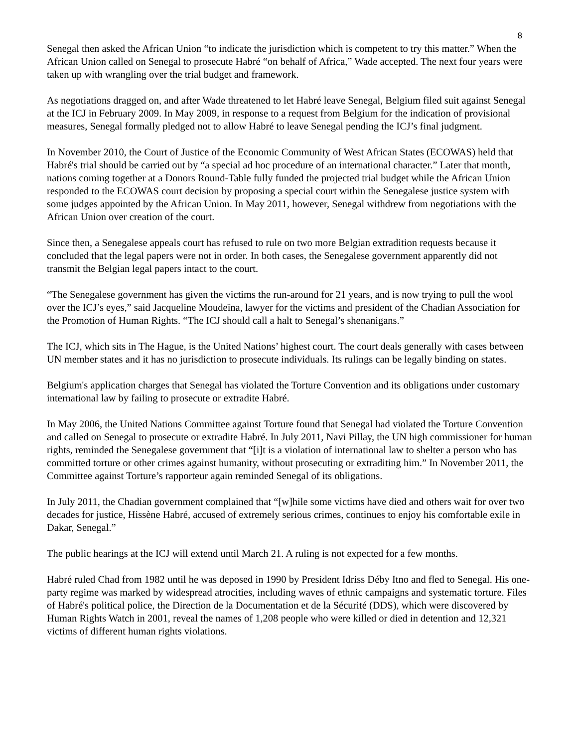8
Senegal then asked the African Union “to indicate the jurisdiction which is competent to try this matter.” When the African Union called on Senegal to prosecute Habré “on behalf of Africa,” Wade accepted. The next four years were taken up with wrangling over the trial budget and framework.
As negotiations dragged on, and after Wade threatened to let Habré leave Senegal, Belgium filed suit against Senegal at the ICJ in February 2009. In May 2009, in response to a request from Belgium for the indication of provisional measures, Senegal formally pledged not to allow Habré to leave Senegal pending the ICJ’s final judgment.
In November 2010, the Court of Justice of the Economic Community of West African States (ECOWAS) held that Habré's trial should be carried out by “a special ad hoc procedure of an international character.” Later that month, nations coming together at a Donors Round-Table fully funded the projected trial budget while the African Union responded to the ECOWAS court decision by proposing a special court within the Senegalese justice system with some judges appointed by the African Union. In May 2011, however, Senegal withdrew from negotiations with the African Union over creation of the court.
Since then, a Senegalese appeals court has refused to rule on two more Belgian extradition requests because it concluded that the legal papers were not in order. In both cases, the Senegalese government apparently did not transmit the Belgian legal papers intact to the court.
“The Senegalese government has given the victims the run-around for 21 years, and is now trying to pull the wool over the ICJ’s eyes,” said Jacqueline Moudeïna, lawyer for the victims and president of the Chadian Association for the Promotion of Human Rights. “The ICJ should call a halt to Senegal’s shenanigans.”
The ICJ, which sits in The Hague, is the United Nations’ highest court. The court deals generally with cases between UN member states and it has no jurisdiction to prosecute individuals. Its rulings can be legally binding on states.
Belgium's application charges that Senegal has violated the Torture Convention and its obligations under customary international law by failing to prosecute or extradite Habré.
In May 2006, the United Nations Committee against Torture found that Senegal had violated the Torture Convention and called on Senegal to prosecute or extradite Habré. In July 2011, Navi Pillay, the UN high commissioner for human rights, reminded the Senegalese government that “[i]t is a violation of international law to shelter a person who has committed torture or other crimes against humanity, without prosecuting or extraditing him.” In November 2011, the Committee against Torture’s rapporteur again reminded Senegal of its obligations.
In July 2011, the Chadian government complained that “[w]hile some victims have died and others wait for over two decades for justice, Hissène Habré, accused of extremely serious crimes, continues to enjoy his comfortable exile in Dakar, Senegal.”
The public hearings at the ICJ will extend until March 21. A ruling is not expected for a few months.
Habré ruled Chad from 1982 until he was deposed in 1990 by President Idriss Déby Itno and fled to Senegal. His one-party regime was marked by widespread atrocities, including waves of ethnic campaigns and systematic torture. Files of Habré's political police, the Direction de la Documentation et de la Sécurité (DDS), which were discovered by Human Rights Watch in 2001, reveal the names of 1,208 people who were killed or died in detention and 12,321 victims of different human rights violations.